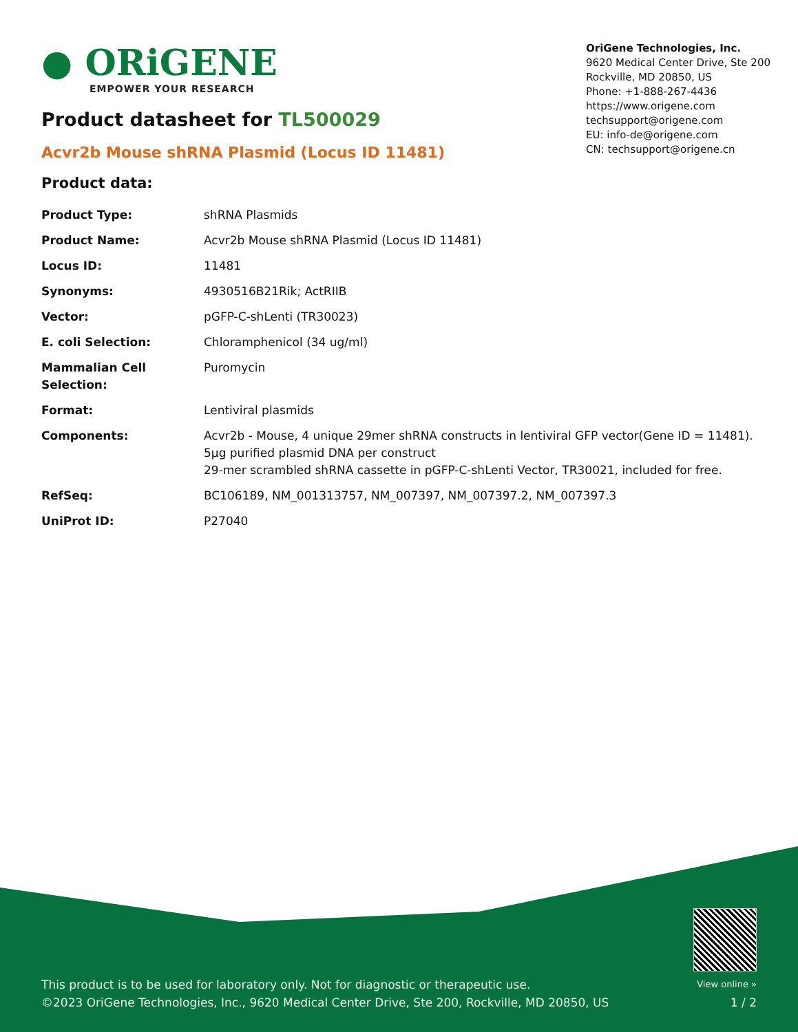● ORiGENE
EMPOWER YOUR RESEARCH
OriGene Technologies, Inc.
9620 Medical Center Drive, Ste 200
Rockville, MD 20850, US
Phone: +1-888-267-4436
https://www.origene.com
techsupport@origene.com
EU: info-de@origene.com
CN: techsupport@origene.cn
Product datasheet for TL500029
Acvr2b Mouse shRNA Plasmid (Locus ID 11481)
Product data:
| Product Type: | shRNA Plasmids |
| Product Name: | Acvr2b Mouse shRNA Plasmid (Locus ID 11481) |
| Locus ID: | 11481 |
| Synonyms: | 4930516B21Rik; ActRIIB |
| Vector: | pGFP-C-shLenti (TR30023) |
| E. coli Selection: | Chloramphenicol (34 ug/ml) |
| Mammalian Cell Selection: | Puromycin |
| Format: | Lentiviral plasmids |
| Components: | Acvr2b - Mouse, 4 unique 29mer shRNA constructs in lentiviral GFP vector(Gene ID = 11481). 5µg purified plasmid DNA per construct 29-mer scrambled shRNA cassette in pGFP-C-shLenti Vector, TR30021, included for free. |
| RefSeq: | BC106189 , NM_001313757 , NM_007397 , NM_007397.2 , NM_007397.3 |
| UniProt ID: | P27040 |
This product is to be used for laboratory only. Not for diagnostic or therapeutic use.
©2023 OriGene Technologies, Inc., 9620 Medical Center Drive, Ste 200, Rockville, MD 20850, US
View online »
1 / 2